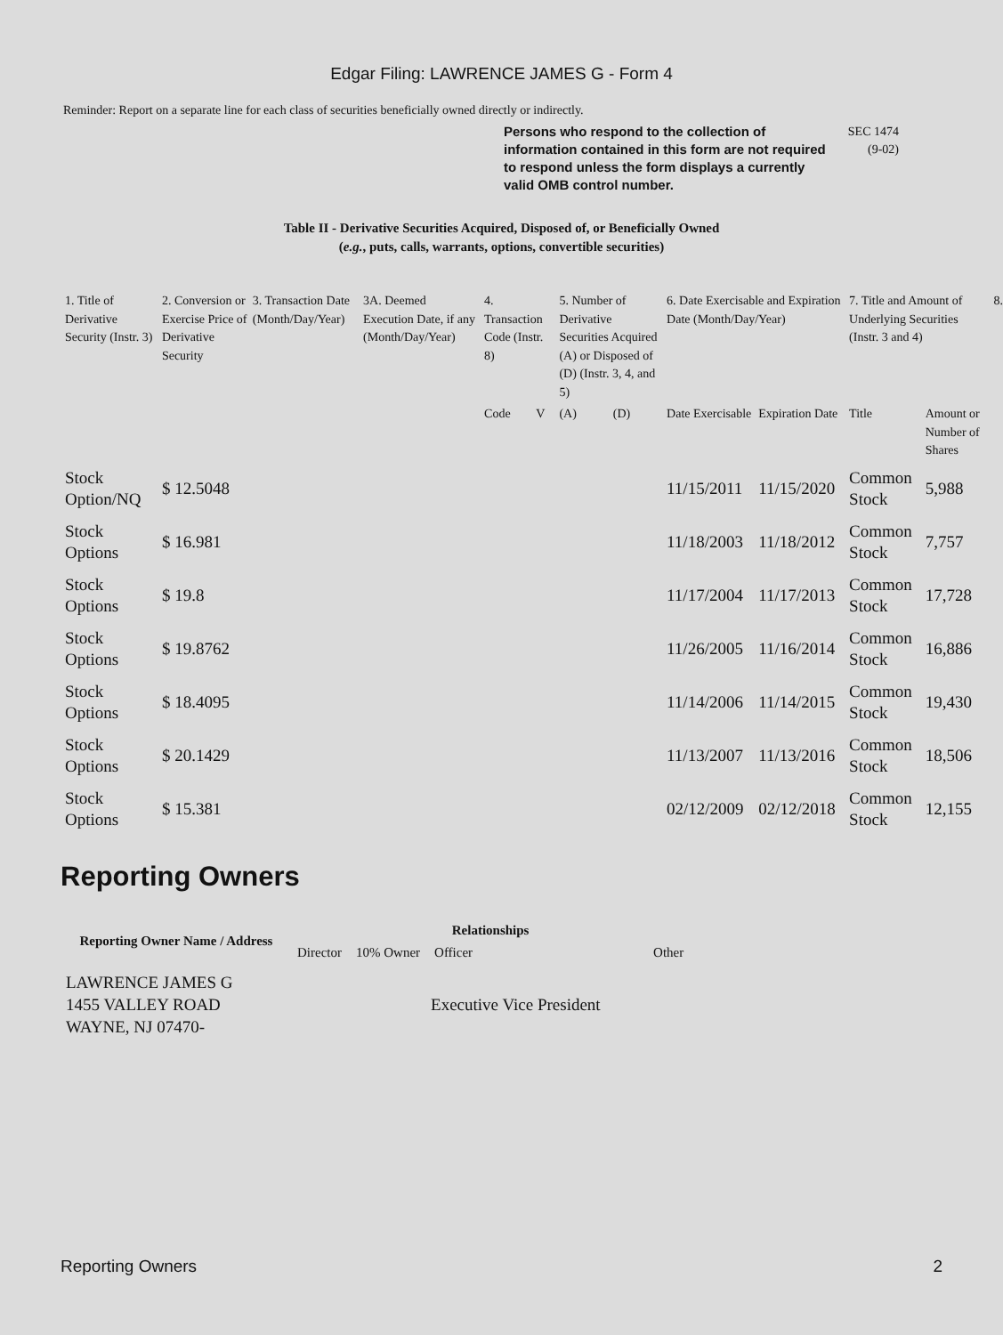Edgar Filing: LAWRENCE JAMES G - Form 4
Reminder: Report on a separate line for each class of securities beneficially owned directly or indirectly.
Persons who respond to the collection of information contained in this form are not required to respond unless the form displays a currently valid OMB control number.
SEC 1474
(9-02)
Table II - Derivative Securities Acquired, Disposed of, or Beneficially Owned
(e.g., puts, calls, warrants, options, convertible securities)
| 1. Title of Derivative Security (Instr. 3) | 2. Conversion or Exercise Price of Derivative Security | 3. Transaction Date (Month/Day/Year) | 3A. Deemed Execution Date, if any (Month/Day/Year) | 4. Transaction Code (Instr. 8) | | 5. Number of Derivative Securities Acquired (A) or Disposed of (D) (Instr. 3, 4, and 5) | | 6. Date Exercisable and Expiration Date (Month/Day/Year) | | 7. Title and Amount of Underlying Securities (Instr. 3 and 4) | | 8. |
| --- | --- | --- | --- | --- | --- | --- | --- | --- | --- | --- | --- | --- |
| | | | | Code | V | (A) | (D) | Date Exercisable | Expiration Date | Title | Amount or Number of Shares | |
| Stock Option/NQ | $ 12.5048 | | | | | | | 11/15/2011 | 11/15/2020 | Common Stock | 5,988 | |
| Stock Options | $ 16.981 | | | | | | | 11/18/2003 | 11/18/2012 | Common Stock | 7,757 | |
| Stock Options | $ 19.8 | | | | | | | 11/17/2004 | 11/17/2013 | Common Stock | 17,728 | |
| Stock Options | $ 19.8762 | | | | | | | 11/26/2005 | 11/16/2014 | Common Stock | 16,886 | |
| Stock Options | $ 18.4095 | | | | | | | 11/14/2006 | 11/14/2015 | Common Stock | 19,430 | |
| Stock Options | $ 20.1429 | | | | | | | 11/13/2007 | 11/13/2016 | Common Stock | 18,506 | |
| Stock Options | $ 15.381 | | | | | | | 02/12/2009 | 02/12/2018 | Common Stock | 12,155 | |
Reporting Owners
| Reporting Owner Name / Address | Relationships | | | |
| --- | --- | --- | --- | --- |
| | Director | 10% Owner | Officer | Other |
| LAWRENCE JAMES G 1455 VALLEY ROAD WAYNE, NJ 07470- | | | Executive Vice President | |
Reporting Owners 2